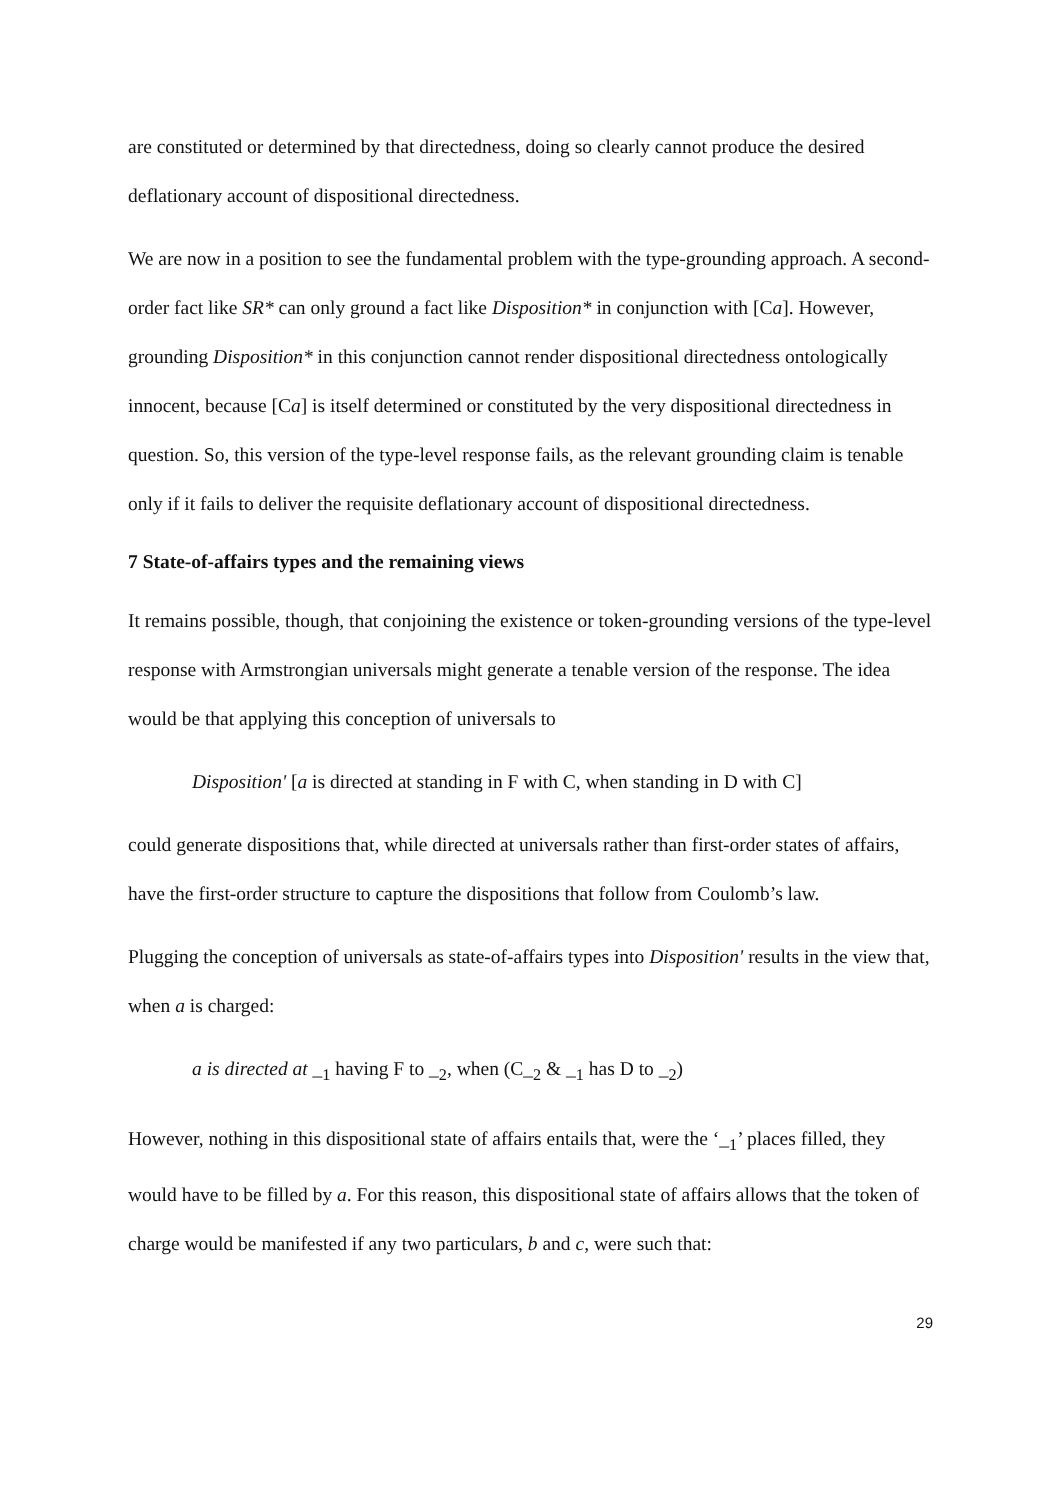are constituted or determined by that directedness, doing so clearly cannot produce the desired deflationary account of dispositional directedness.
We are now in a position to see the fundamental problem with the type-grounding approach. A second-order fact like SR* can only ground a fact like Disposition* in conjunction with [Ca]. However, grounding Disposition* in this conjunction cannot render dispositional directedness ontologically innocent, because [Ca] is itself determined or constituted by the very dispositional directedness in question. So, this version of the type-level response fails, as the relevant grounding claim is tenable only if it fails to deliver the requisite deflationary account of dispositional directedness.
7 State-of-affairs types and the remaining views
It remains possible, though, that conjoining the existence or token-grounding versions of the type-level response with Armstrongian universals might generate a tenable version of the response. The idea would be that applying this conception of universals to
Disposition' [a is directed at standing in F with C, when standing in D with C]
could generate dispositions that, while directed at universals rather than first-order states of affairs, have the first-order structure to capture the dispositions that follow from Coulomb’s law.
Plugging the conception of universals as state-of-affairs types into Disposition' results in the view that, when a is charged:
a is directed at _<sub>1</sub> having F to _<sub>2</sub>, when (C_<sub>2</sub> & _<sub>1</sub> has D to _<sub>2</sub>)
However, nothing in this dispositional state of affairs entails that, were the ‘_<sub>1</sub>’ places filled, they would have to be filled by a. For this reason, this dispositional state of affairs allows that the token of charge would be manifested if any two particulars, b and c, were such that:
29